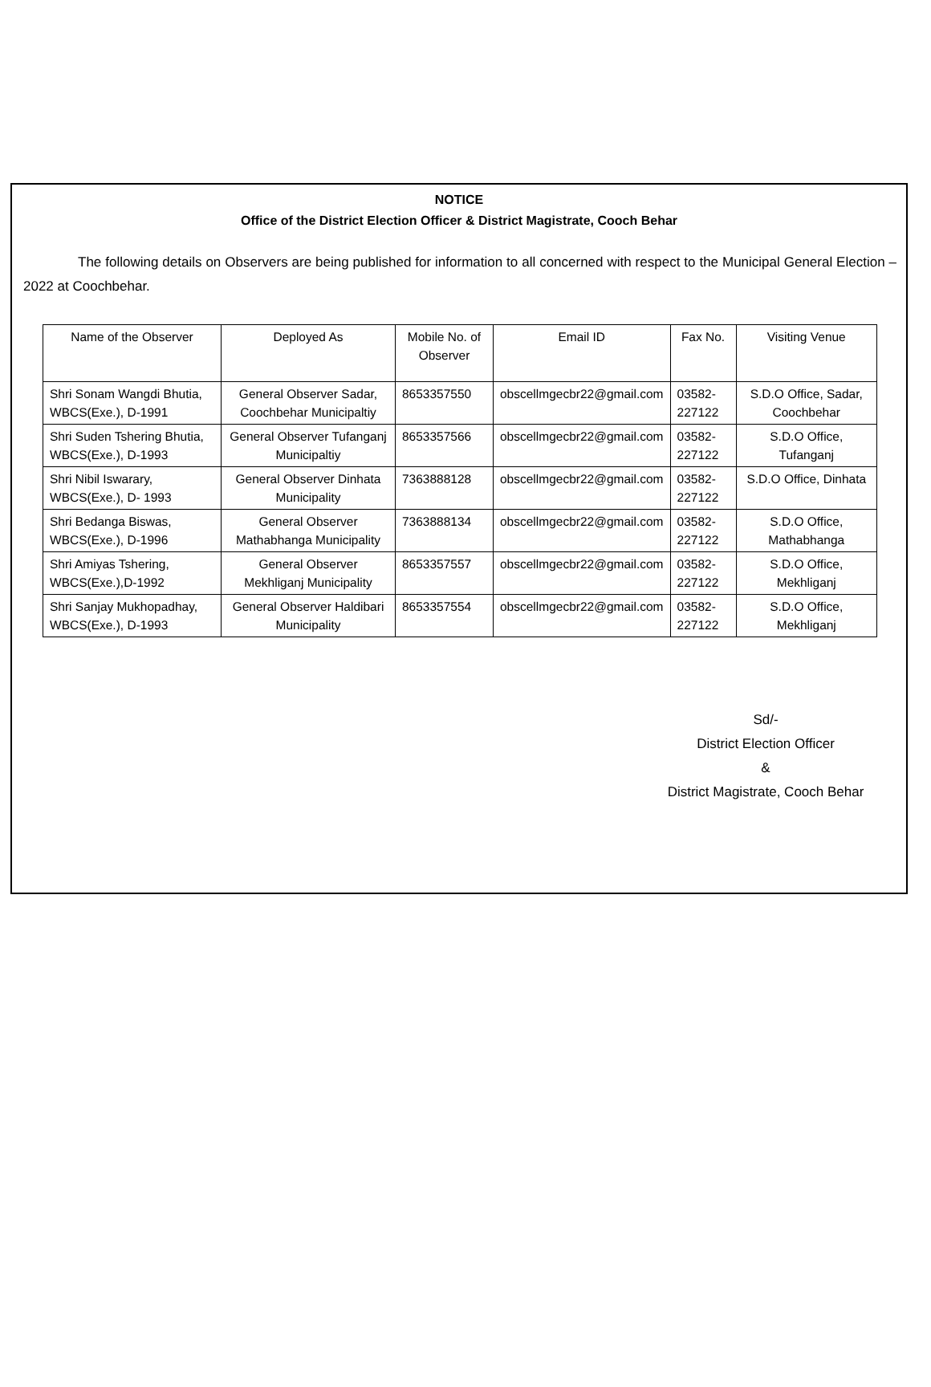NOTICE
Office of the District Election Officer & District Magistrate, Cooch Behar
The following details on Observers are being published for information to all concerned with respect to the Municipal General Election – 2022 at Coochbehar.
| Name of the Observer | Deployed As | Mobile No. of Observer | Email ID | Fax No. | Visiting Venue |
| --- | --- | --- | --- | --- | --- |
| Shri Sonam Wangdi Bhutia, WBCS(Exe.), D-1991 | General Observer Sadar, Coochbehar Municipaltiy | 8653357550 | obscellmgecbr22@gmail.com | 03582-227122 | S.D.O Office, Sadar, Coochbehar |
| Shri Suden Tshering Bhutia, WBCS(Exe.), D-1993 | General Observer Tufanganj Municipaltiy | 8653357566 | obscellmgecbr22@gmail.com | 03582-227122 | S.D.O Office, Tufanganj |
| Shri Nibil Iswarary, WBCS(Exe.), D- 1993 | General Observer Dinhata Municipality | 7363888128 | obscellmgecbr22@gmail.com | 03582-227122 | S.D.O Office, Dinhata |
| Shri Bedanga Biswas, WBCS(Exe.), D-1996 | General Observer Mathabhanga Municipality | 7363888134 | obscellmgecbr22@gmail.com | 03582-227122 | S.D.O Office, Mathabhanga |
| Shri Amiyas Tshering, WBCS(Exe.),D-1992 | General Observer Mekhliganj Municipality | 8653357557 | obscellmgecbr22@gmail.com | 03582-227122 | S.D.O Office, Mekhliganj |
| Shri Sanjay Mukhopadhay, WBCS(Exe.), D-1993 | General Observer Haldibari Municipality | 8653357554 | obscellmgecbr22@gmail.com | 03582-227122 | S.D.O Office, Mekhliganj |
Sd/-
District Election Officer
&
District Magistrate, Cooch Behar